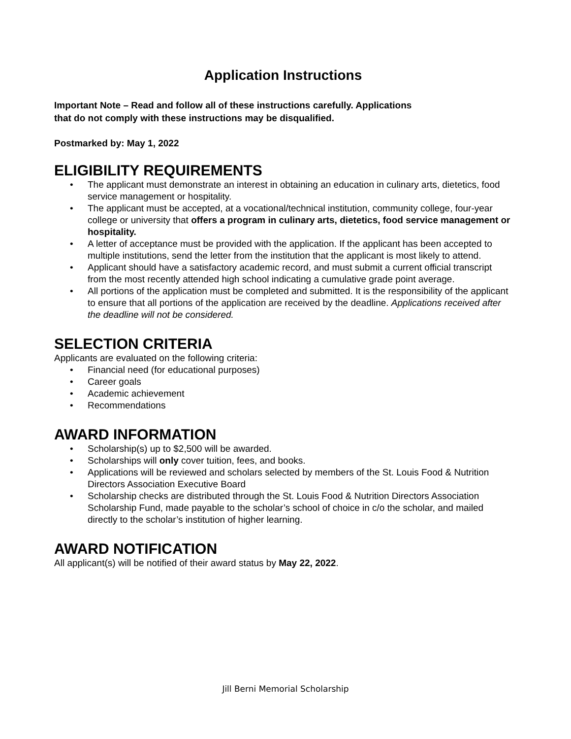Application Instructions
Important Note – Read and follow all of these instructions carefully. Applications
that do not comply with these instructions may be disqualified.
Postmarked by: May 1, 2022
ELIGIBILITY REQUIREMENTS
• The applicant must demonstrate an interest in obtaining an education in culinary arts, dietetics, food service management or hospitality.
• The applicant must be accepted, at a vocational/technical institution, community college, four-year college or university that offers a program in culinary arts, dietetics, food service management or hospitality.
• A letter of acceptance must be provided with the application. If the applicant has been accepted to multiple institutions, send the letter from the institution that the applicant is most likely to attend.
• Applicant should have a satisfactory academic record, and must submit a current official transcript from the most recently attended high school indicating a cumulative grade point average.
• All portions of the application must be completed and submitted. It is the responsibility of the applicant to ensure that all portions of the application are received by the deadline. Applications received after the deadline will not be considered.
SELECTION CRITERIA
Applicants are evaluated on the following criteria:
• Financial need (for educational purposes)
• Career goals
• Academic achievement
• Recommendations
AWARD INFORMATION
• Scholarship(s) up to $2,500 will be awarded.
• Scholarships will only cover tuition, fees, and books.
• Applications will be reviewed and scholars selected by members of the St. Louis Food & Nutrition Directors Association Executive Board
• Scholarship checks are distributed through the St. Louis Food & Nutrition Directors Association Scholarship Fund, made payable to the scholar’s school of choice in c/o the scholar, and mailed directly to the scholar’s institution of higher learning.
AWARD NOTIFICATION
All applicant(s) will be notified of their award status by May 22, 2022.
Jill Berni Memorial Scholarship